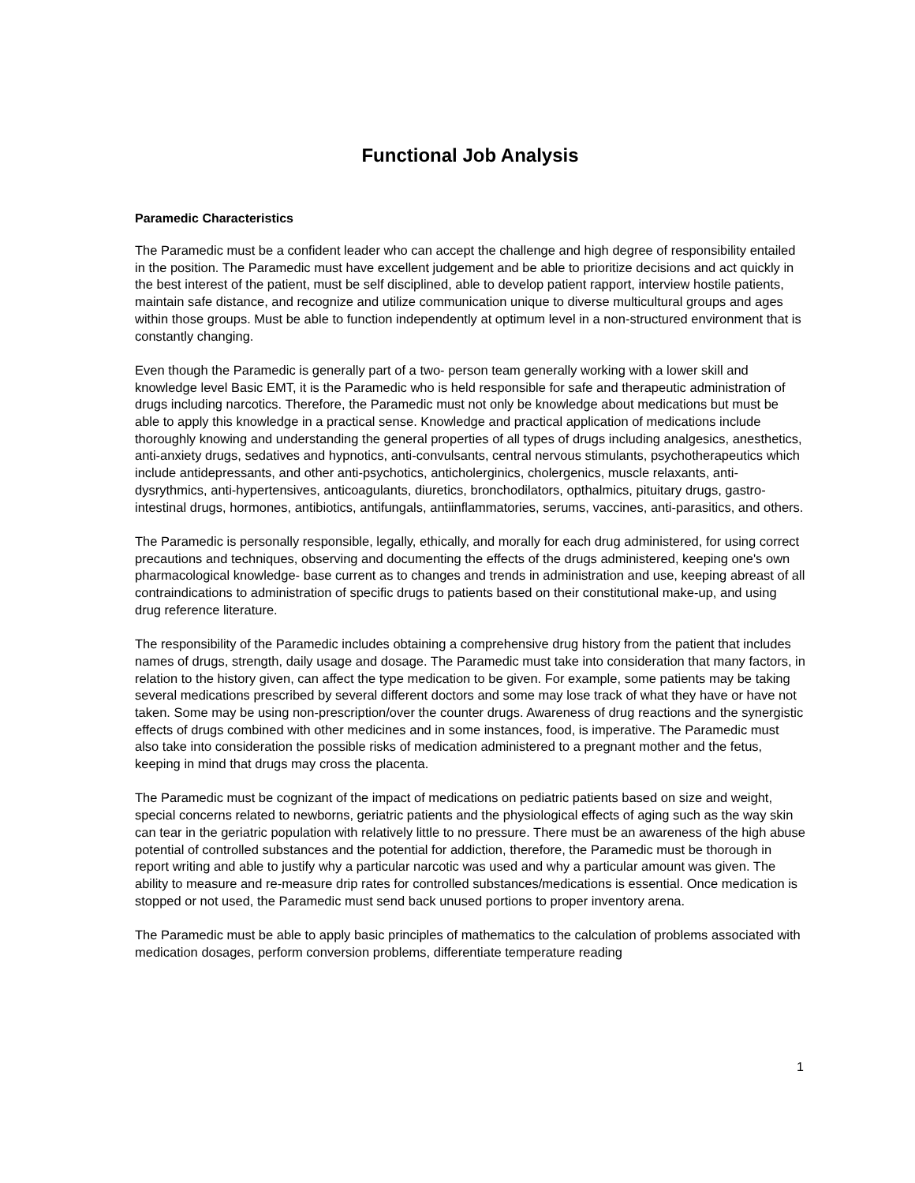Functional Job Analysis
Paramedic Characteristics
The Paramedic must be a confident leader who can accept the challenge and high degree of responsibility entailed in the position. The Paramedic must have excellent judgement and be able to prioritize decisions and act quickly in the best interest of the patient, must be self disciplined, able to develop patient rapport, interview hostile patients, maintain safe distance, and recognize and utilize communication unique to diverse multicultural groups and ages within those groups. Must be able to function independently at optimum level in a non-structured environment that is constantly changing.
Even though the Paramedic is generally part of a two- person team generally working with a lower skill and knowledge level Basic EMT, it is the Paramedic who is held responsible for safe and therapeutic administration of drugs including narcotics. Therefore, the Paramedic must not only be knowledge about medications but must be able to apply this knowledge in a practical sense. Knowledge and practical application of medications include thoroughly knowing and understanding the general properties of all types of drugs including analgesics, anesthetics, anti-anxiety drugs, sedatives and hypnotics, anti-convulsants, central nervous stimulants, psychotherapeutics which include antidepressants, and other anti-psychotics, anticholerginics, cholergenics, muscle relaxants, anti-dysrythmics, anti-hypertensives, anticoagulants, diuretics, bronchodilators, opthalmics, pituitary drugs, gastro-intestinal drugs, hormones, antibiotics, antifungals, antiinflammatories, serums, vaccines, anti-parasitics, and others.
The Paramedic is personally responsible, legally, ethically, and morally for each drug administered, for using correct precautions and techniques, observing and documenting the effects of the drugs administered, keeping one's own pharmacological knowledge- base current as to changes and trends in administration and use, keeping abreast of all contraindications to administration of specific drugs to patients based on their constitutional make-up, and using drug reference literature.
The responsibility of the Paramedic includes obtaining a comprehensive drug history from the patient that includes names of drugs, strength, daily usage and dosage. The Paramedic must take into consideration that many factors, in relation to the history given, can affect the type medication to be given. For example, some patients may be taking several medications prescribed by several different doctors and some may lose track of what they have or have not taken. Some may be using non-prescription/over the counter drugs. Awareness of drug reactions and the synergistic effects of drugs combined with other medicines and in some instances, food, is imperative. The Paramedic must also take into consideration the possible risks of medication administered to a pregnant mother and the fetus, keeping in mind that drugs may cross the placenta.
The Paramedic must be cognizant of the impact of medications on pediatric patients based on size and weight, special concerns related to newborns, geriatric patients and the physiological effects of aging such as the way skin can tear in the geriatric population with relatively little to no pressure. There must be an awareness of the high abuse potential of controlled substances and the potential for addiction, therefore, the Paramedic must be thorough in report writing and able to justify why a particular narcotic was used and why a particular amount was given. The ability to measure and re-measure drip rates for controlled substances/medications is essential. Once medication is stopped or not used, the Paramedic must send back unused portions to proper inventory arena.
The Paramedic must be able to apply basic principles of mathematics to the calculation of problems associated with medication dosages, perform conversion problems, differentiate temperature reading
1